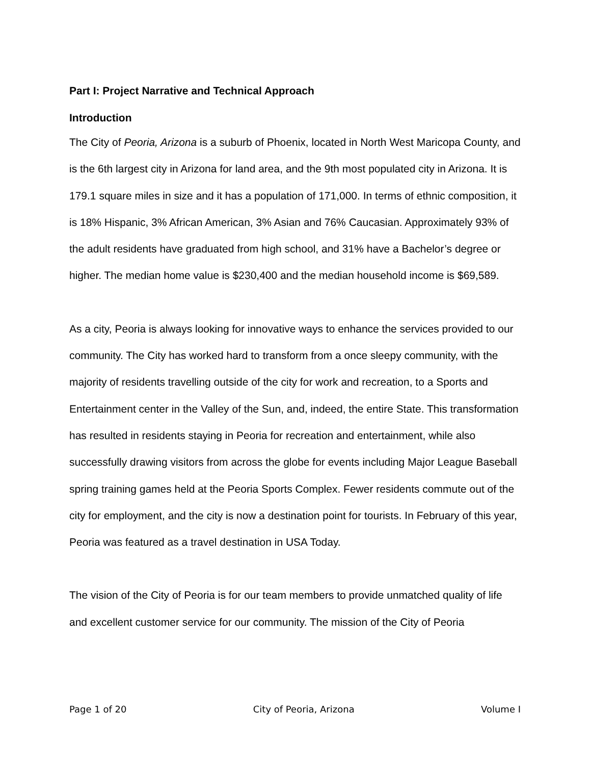Part I: Project Narrative and Technical Approach
Introduction
The City of Peoria, Arizona is a suburb of Phoenix, located in North West Maricopa County, and is the 6th largest city in Arizona for land area, and the 9th most populated city in Arizona. It is 179.1 square miles in size and it has a population of 171,000. In terms of ethnic composition, it is 18% Hispanic, 3% African American, 3% Asian and 76% Caucasian. Approximately 93% of the adult residents have graduated from high school, and 31% have a Bachelor’s degree or higher. The median home value is $230,400 and the median household income is $69,589.
As a city, Peoria is always looking for innovative ways to enhance the services provided to our community. The City has worked hard to transform from a once sleepy community, with the majority of residents travelling outside of the city for work and recreation, to a Sports and Entertainment center in the Valley of the Sun, and, indeed, the entire State. This transformation has resulted in residents staying in Peoria for recreation and entertainment, while also successfully drawing visitors from across the globe for events including Major League Baseball spring training games held at the Peoria Sports Complex. Fewer residents commute out of the city for employment, and the city is now a destination point for tourists. In February of this year, Peoria was featured as a travel destination in USA Today.
The vision of the City of Peoria is for our team members to provide unmatched quality of life and excellent customer service for our community. The mission of the City of Peoria
Page 1 of 20 City of Peoria, Arizona Volume I